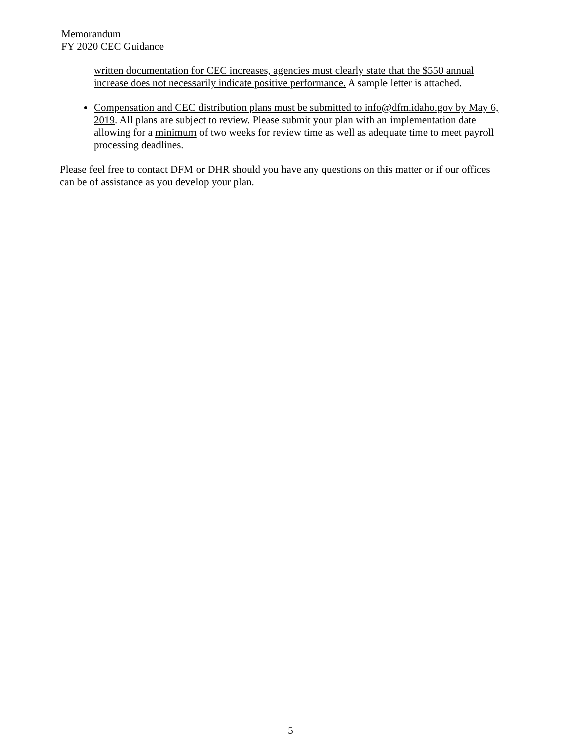Memorandum
FY 2020 CEC Guidance
written documentation for CEC increases, agencies must clearly state that the $550 annual increase does not necessarily indicate positive performance. A sample letter is attached.
Compensation and CEC distribution plans must be submitted to info@dfm.idaho.gov by May 6, 2019. All plans are subject to review. Please submit your plan with an implementation date allowing for a minimum of two weeks for review time as well as adequate time to meet payroll processing deadlines.
Please feel free to contact DFM or DHR should you have any questions on this matter or if our offices can be of assistance as you develop your plan.
5